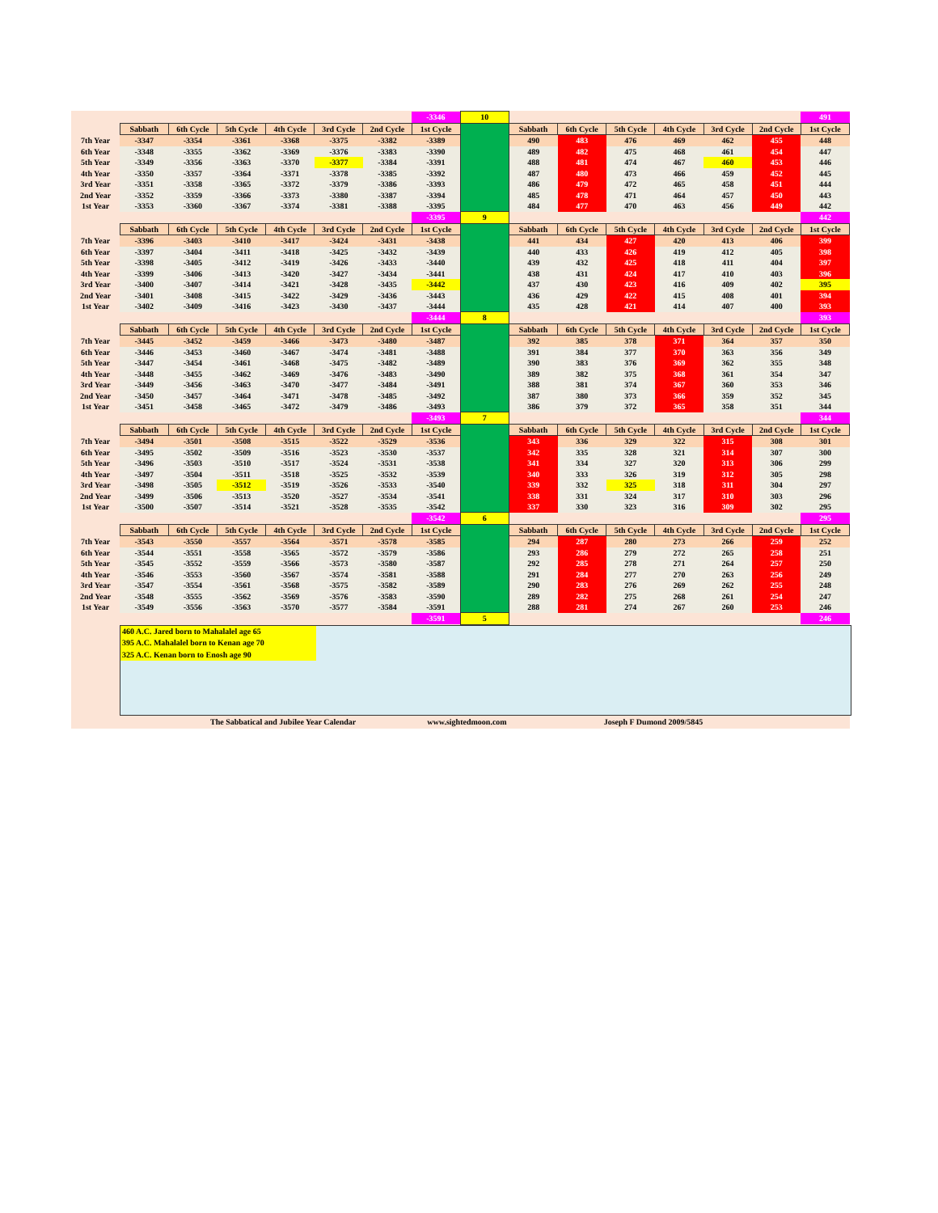| | | | | | | | -3346 | 10 | | | | | | | 491 |
| | Sabbath | 6th Cycle | 5th Cycle | 4th Cycle | 3rd Cycle | 2nd Cycle | 1st Cycle | | Sabbath | 6th Cycle | 5th Cycle | 4th Cycle | 3rd Cycle | 2nd Cycle | 1st Cycle |
| 7th Year | -3347 | -3354 | -3361 | -3368 | -3375 | -3382 | -3389 | | 490 | 483 | 476 | 469 | 462 | 455 | 448 |
| 6th Year | -3348 | -3355 | -3362 | -3369 | -3376 | -3383 | -3390 | | 489 | 482 | 475 | 468 | 461 | 454 | 447 |
| 5th Year | -3349 | -3356 | -3363 | -3370 | -3377 | -3384 | -3391 | | 488 | 481 | 474 | 467 | 460 | 453 | 446 |
| 4th Year | -3350 | -3357 | -3364 | -3371 | -3378 | -3385 | -3392 | | 487 | 480 | 473 | 466 | 459 | 452 | 445 |
| 3rd Year | -3351 | -3358 | -3365 | -3372 | -3379 | -3386 | -3393 | | 486 | 479 | 472 | 465 | 458 | 451 | 444 |
| 2nd Year | -3352 | -3359 | -3366 | -3373 | -3380 | -3387 | -3394 | | 485 | 478 | 471 | 464 | 457 | 450 | 443 |
| 1st Year | -3353 | -3360 | -3367 | -3374 | -3381 | -3388 | -3395 | | 484 | 477 | 470 | 463 | 456 | 449 | 442 |
| | | | | | | | -3395 | 9 | | | | | | | 442 |
| | Sabbath | 6th Cycle | 5th Cycle | 4th Cycle | 3rd Cycle | 2nd Cycle | 1st Cycle | | Sabbath | 6th Cycle | 5th Cycle | 4th Cycle | 3rd Cycle | 2nd Cycle | 1st Cycle |
| 7th Year | -3396 | -3403 | -3410 | -3417 | -3424 | -3431 | -3438 | | 441 | 434 | 427 | 420 | 413 | 406 | 399 |
| 6th Year | -3397 | -3404 | -3411 | -3418 | -3425 | -3432 | -3439 | | 440 | 433 | 426 | 419 | 412 | 405 | 398 |
| 5th Year | -3398 | -3405 | -3412 | -3419 | -3426 | -3433 | -3440 | | 439 | 432 | 425 | 418 | 411 | 404 | 397 |
| 4th Year | -3399 | -3406 | -3413 | -3420 | -3427 | -3434 | -3441 | | 438 | 431 | 424 | 417 | 410 | 403 | 396 |
| 3rd Year | -3400 | -3407 | -3414 | -3421 | -3428 | -3435 | -3442 | | 437 | 430 | 423 | 416 | 409 | 402 | 395 |
| 2nd Year | -3401 | -3408 | -3415 | -3422 | -3429 | -3436 | -3443 | | 436 | 429 | 422 | 415 | 408 | 401 | 394 |
| 1st Year | -3402 | -3409 | -3416 | -3423 | -3430 | -3437 | -3444 | | 435 | 428 | 421 | 414 | 407 | 400 | 393 |
| | | | | | | | -3444 | 8 | | | | | | | 393 |
| | Sabbath | 6th Cycle | 5th Cycle | 4th Cycle | 3rd Cycle | 2nd Cycle | 1st Cycle | | Sabbath | 6th Cycle | 5th Cycle | 4th Cycle | 3rd Cycle | 2nd Cycle | 1st Cycle |
| 7th Year | -3445 | -3452 | -3459 | -3466 | -3473 | -3480 | -3487 | | 392 | 385 | 378 | 371 | 364 | 357 | 350 |
| 6th Year | -3446 | -3453 | -3460 | -3467 | -3474 | -3481 | -3488 | | 391 | 384 | 377 | 370 | 363 | 356 | 349 |
| 5th Year | -3447 | -3454 | -3461 | -3468 | -3475 | -3482 | -3489 | | 390 | 383 | 376 | 369 | 362 | 355 | 348 |
| 4th Year | -3448 | -3455 | -3462 | -3469 | -3476 | -3483 | -3490 | | 389 | 382 | 375 | 368 | 361 | 354 | 347 |
| 3rd Year | -3449 | -3456 | -3463 | -3470 | -3477 | -3484 | -3491 | | 388 | 381 | 374 | 367 | 360 | 353 | 346 |
| 2nd Year | -3450 | -3457 | -3464 | -3471 | -3478 | -3485 | -3492 | | 387 | 380 | 373 | 366 | 359 | 352 | 345 |
| 1st Year | -3451 | -3458 | -3465 | -3472 | -3479 | -3486 | -3493 | | 386 | 379 | 372 | 365 | 358 | 351 | 344 |
| | | | | | | | -3493 | 7 | | | | | | | 344 |
| | Sabbath | 6th Cycle | 5th Cycle | 4th Cycle | 3rd Cycle | 2nd Cycle | 1st Cycle | | Sabbath | 6th Cycle | 5th Cycle | 4th Cycle | 3rd Cycle | 2nd Cycle | 1st Cycle |
| 7th Year | -3494 | -3501 | -3508 | -3515 | -3522 | -3529 | -3536 | | 343 | 336 | 329 | 322 | 315 | 308 | 301 |
| 6th Year | -3495 | -3502 | -3509 | -3516 | -3523 | -3530 | -3537 | | 342 | 335 | 328 | 321 | 314 | 307 | 300 |
| 5th Year | -3496 | -3503 | -3510 | -3517 | -3524 | -3531 | -3538 | | 341 | 334 | 327 | 320 | 313 | 306 | 299 |
| 4th Year | -3497 | -3504 | -3511 | -3518 | -3525 | -3532 | -3539 | | 340 | 333 | 326 | 319 | 312 | 305 | 298 |
| 3rd Year | -3498 | -3505 | -3512 | -3519 | -3526 | -3533 | -3540 | | 339 | 332 | 325 | 318 | 311 | 304 | 297 |
| 2nd Year | -3499 | -3506 | -3513 | -3520 | -3527 | -3534 | -3541 | | 338 | 331 | 324 | 317 | 310 | 303 | 296 |
| 1st Year | -3500 | -3507 | -3514 | -3521 | -3528 | -3535 | -3542 | | 337 | 330 | 323 | 316 | 309 | 302 | 295 |
| | | | | | | | -3542 | 6 | | | | | | | 295 |
| | Sabbath | 6th Cycle | 5th Cycle | 4th Cycle | 3rd Cycle | 2nd Cycle | 1st Cycle | | Sabbath | 6th Cycle | 5th Cycle | 4th Cycle | 3rd Cycle | 2nd Cycle | 1st Cycle |
| 7th Year | -3543 | -3550 | -3557 | -3564 | -3571 | -3578 | -3585 | | 294 | 287 | 280 | 273 | 266 | 259 | 252 |
| 6th Year | -3544 | -3551 | -3558 | -3565 | -3572 | -3579 | -3586 | | 293 | 286 | 279 | 272 | 265 | 258 | 251 |
| 5th Year | -3545 | -3552 | -3559 | -3566 | -3573 | -3580 | -3587 | | 292 | 285 | 278 | 271 | 264 | 257 | 250 |
| 4th Year | -3546 | -3553 | -3560 | -3567 | -3574 | -3581 | -3588 | | 291 | 284 | 277 | 270 | 263 | 256 | 249 |
| 3rd Year | -3547 | -3554 | -3561 | -3568 | -3575 | -3582 | -3589 | | 290 | 283 | 276 | 269 | 262 | 255 | 248 |
| 2nd Year | -3548 | -3555 | -3562 | -3569 | -3576 | -3583 | -3590 | | 289 | 282 | 275 | 268 | 261 | 254 | 247 |
| 1st Year | -3549 | -3556 | -3563 | -3570 | -3577 | -3584 | -3591 | | 288 | 281 | 274 | 267 | 260 | 253 | 246 |
| | | | | | | | -3591 | 5 | | | | | | | 246 |
460 A.C. Jared born to Mahalalel age 65
395 A.C. Mahalalel born to Kenan age 70
325 A.C. Kenan born to Enosh age 90
The Sabbatical and Jubilee Year Calendar www.sightedmoon.com Joseph F Dumond 2009/5845